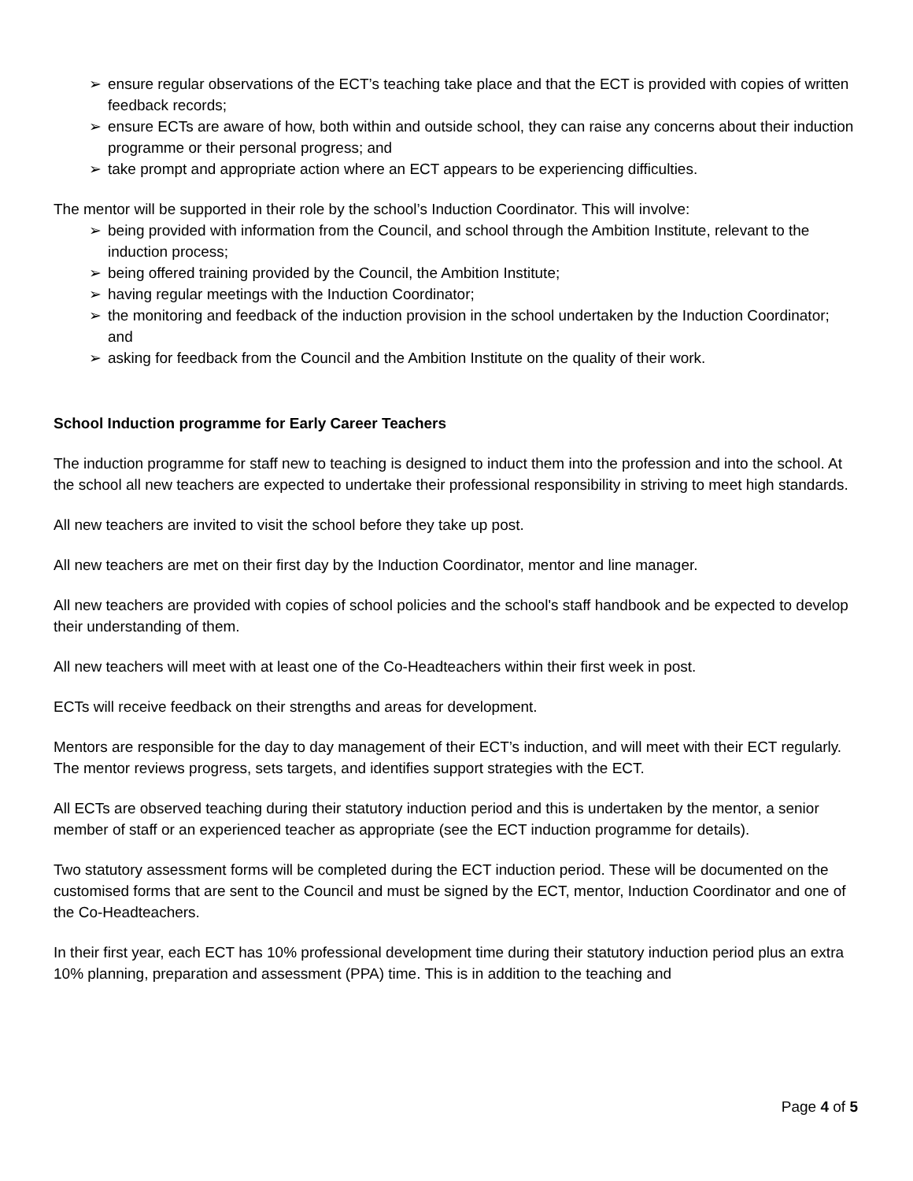➢ ensure regular observations of the ECT’s teaching take place and that the ECT is provided with copies of written feedback records;
➢ ensure ECTs are aware of how, both within and outside school, they can raise any concerns about their induction programme or their personal progress; and
➢ take prompt and appropriate action where an ECT appears to be experiencing difficulties.
The mentor will be supported in their role by the school’s Induction Coordinator. This will involve:
➢ being provided with information from the Council, and school through the Ambition Institute, relevant to the induction process;
➢ being offered training provided by the Council, the Ambition Institute;
➢ having regular meetings with the Induction Coordinator;
➢ the monitoring and feedback of the induction provision in the school undertaken by the Induction Coordinator; and
➢ asking for feedback from the Council and the Ambition Institute on the quality of their work.
School Induction programme for Early Career Teachers
The induction programme for staff new to teaching is designed to induct them into the profession and into the school. At the school all new teachers are expected to undertake their professional responsibility in striving to meet high standards.
All new teachers are invited to visit the school before they take up post.
All new teachers are met on their first day by the Induction Coordinator, mentor and line manager.
All new teachers are provided with copies of school policies and the school's staff handbook and be expected to develop their understanding of them.
All new teachers will meet with at least one of the Co-Headteachers within their first week in post.
ECTs will receive feedback on their strengths and areas for development.
Mentors are responsible for the day to day management of their ECT’s induction, and will meet with their ECT regularly. The mentor reviews progress, sets targets, and identifies support strategies with the ECT.
All ECTs are observed teaching during their statutory induction period and this is undertaken by the mentor, a senior member of staff or an experienced teacher as appropriate (see the ECT induction programme for details).
Two statutory assessment forms will be completed during the ECT induction period. These will be documented on the customised forms that are sent to the Council and must be signed by the ECT, mentor, Induction Coordinator and one of the Co-Headteachers.
In their first year, each ECT has 10% professional development time during their statutory induction period plus an extra 10% planning, preparation and assessment (PPA) time. This is in addition to the teaching and
Page 4 of 5